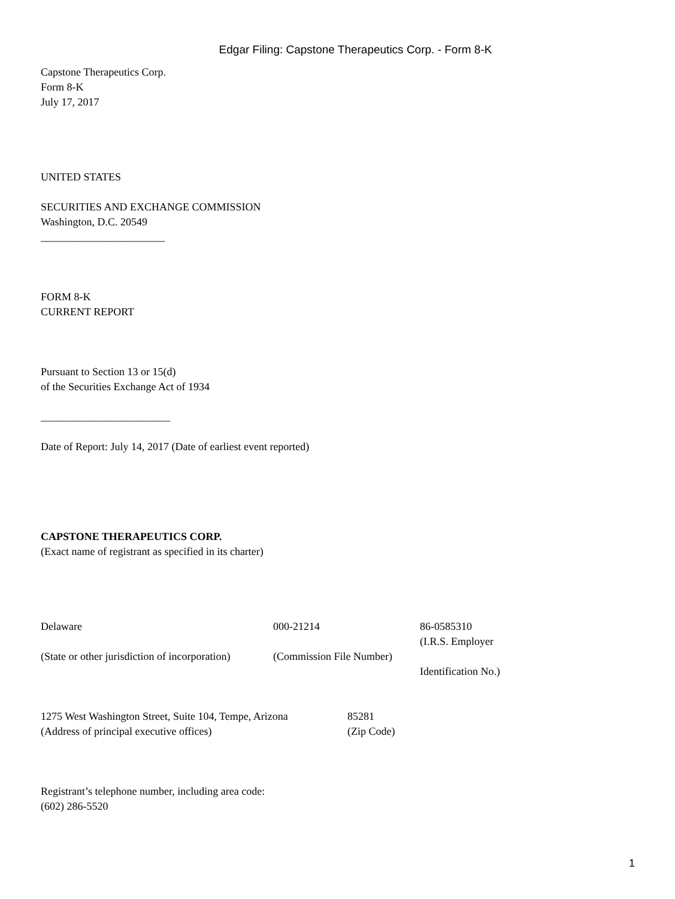Edgar Filing: Capstone Therapeutics Corp. - Form 8-K
Capstone Therapeutics Corp.
Form 8-K
July 17, 2017
UNITED STATES
SECURITIES AND EXCHANGE COMMISSION
Washington, D.C. 20549
_______________________
FORM 8-K
CURRENT REPORT
Pursuant to Section 13 or 15(d)
of the Securities Exchange Act of 1934
________________________
Date of Report: July 14, 2017 (Date of earliest event reported)
CAPSTONE THERAPEUTICS CORP.
(Exact name of registrant as specified in its charter)
| Delaware | 000-21214 | 86-0585310 (I.R.S. Employer |
| (State or other jurisdiction of incorporation) | (Commission File Number) | Identification No.) |
| 1275 West Washington Street, Suite 104, Tempe, Arizona | 85281 |
| (Address of principal executive offices) | (Zip Code) |
Registrant’s telephone number, including area code:
(602) 286-5520
1